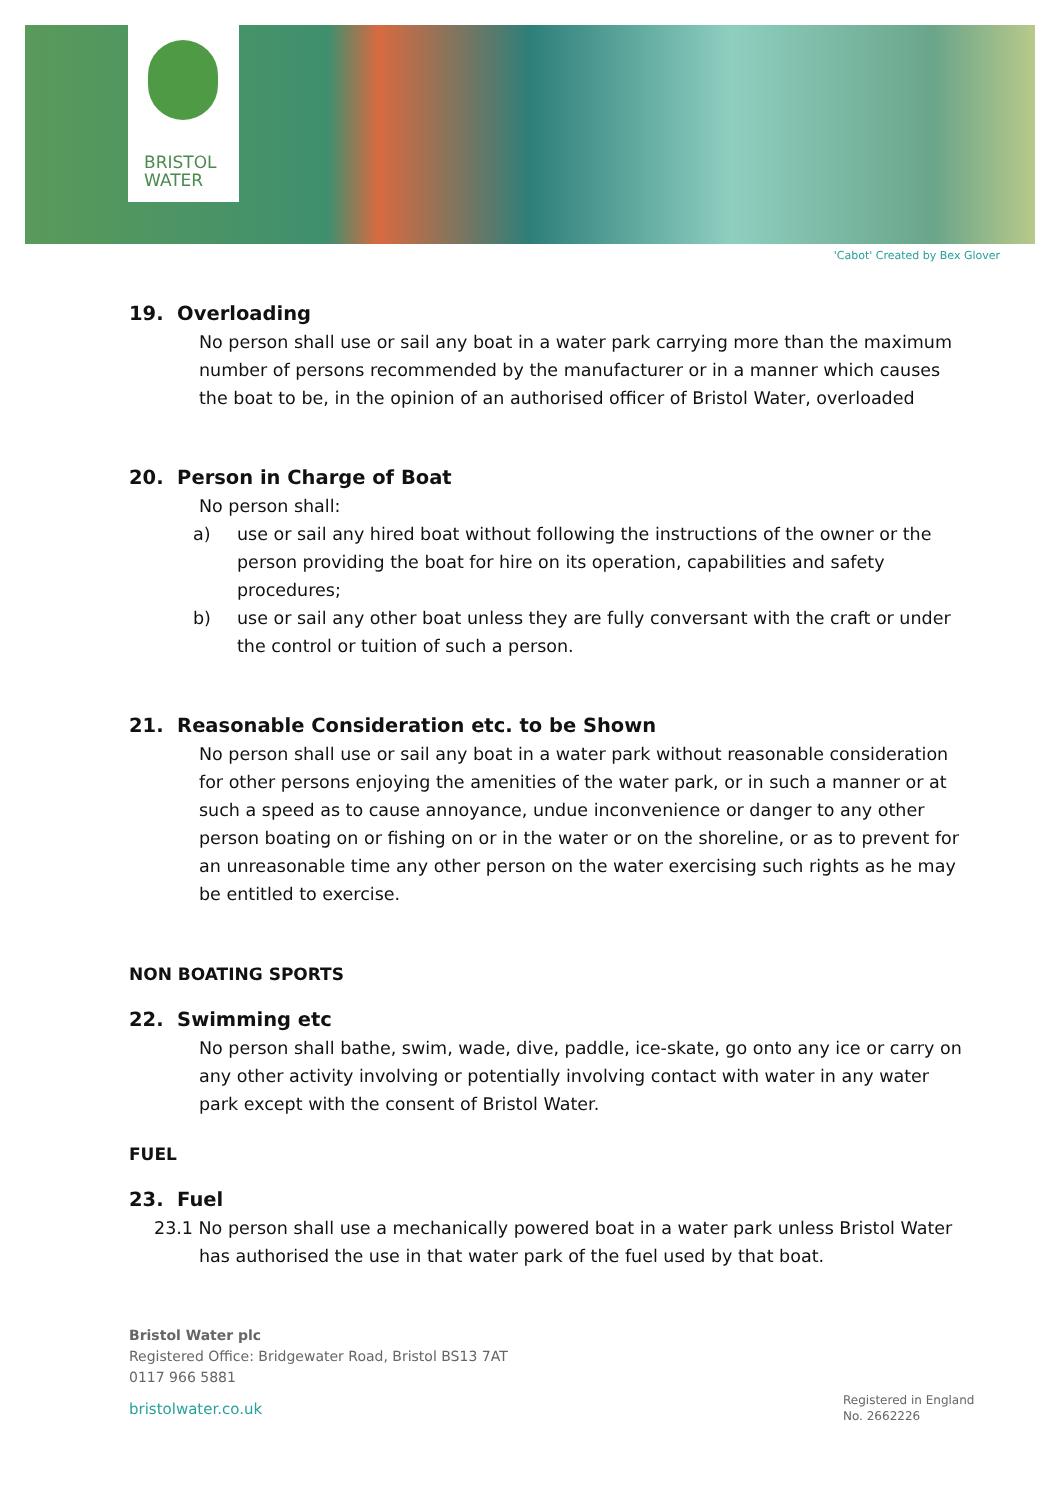BRISTOL
WATER
'Cabot' Created by Bex Glover
19. Overloading
No person shall use or sail any boat in a water park carrying more than the maximum number of persons recommended by the manufacturer or in a manner which causes the boat to be, in the opinion of an authorised officer of Bristol Water, overloaded
20. Person in Charge of Boat
No person shall:
a) use or sail any hired boat without following the instructions of the owner or the person providing the boat for hire on its operation, capabilities and safety procedures;
b) use or sail any other boat unless they are fully conversant with the craft or under the control or tuition of such a person.
21. Reasonable Consideration etc. to be Shown
No person shall use or sail any boat in a water park without reasonable consideration for other persons enjoying the amenities of the water park, or in such a manner or at such a speed as to cause annoyance, undue inconvenience or danger to any other person boating on or fishing on or in the water or on the shoreline, or as to prevent for an unreasonable time any other person on the water exercising such rights as he may be entitled to exercise.
NON BOATING SPORTS
22. Swimming etc
No person shall bathe, swim, wade, dive, paddle, ice-skate, go onto any ice or carry on any other activity involving or potentially involving contact with water in any water park except with the consent of Bristol Water.
FUEL
23. Fuel
23.1 No person shall use a mechanically powered boat in a water park unless Bristol Water has authorised the use in that water park of the fuel used by that boat.
Bristol Water plc
Registered Office: Bridgewater Road, Bristol BS13 7AT
0117 966 5881
bristolwater.co.uk
Registered in England
No. 2662226